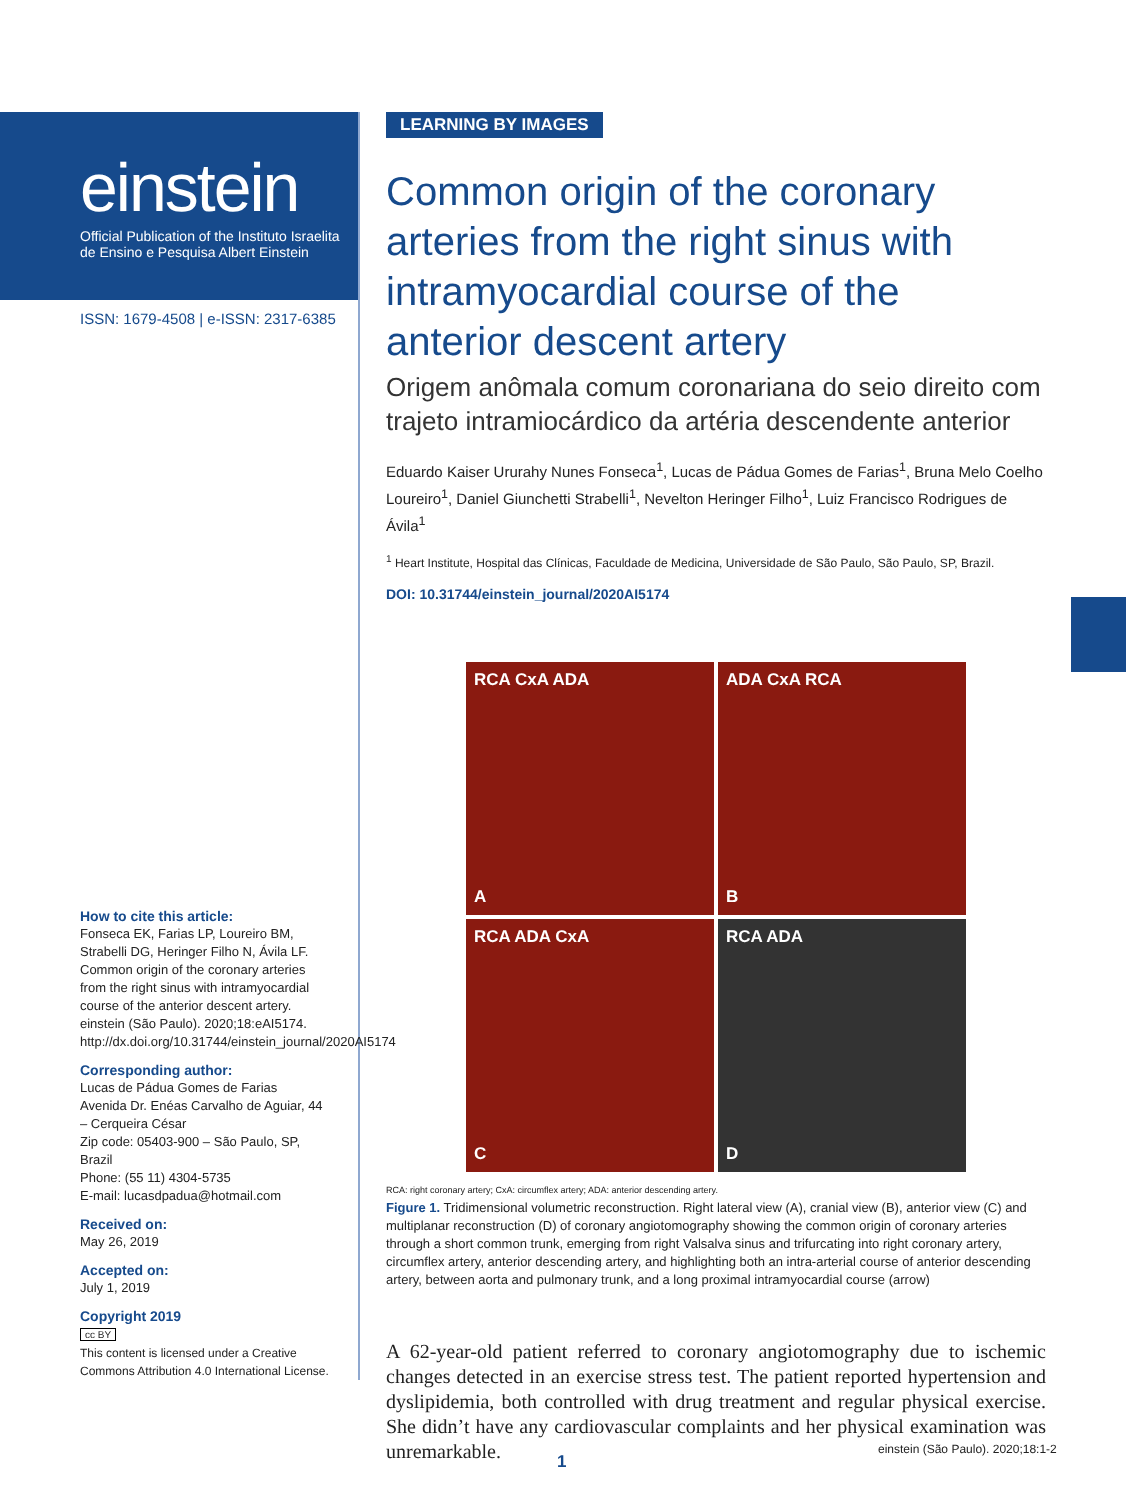einstein
Official Publication of the Instituto Israelita
de Ensino e Pesquisa Albert Einstein
ISSN: 1679-4508 | e-ISSN: 2317-6385
How to cite this article:
Fonseca EK, Farias LP, Loureiro BM, Strabelli DG, Heringer Filho N, Ávila LF. Common origin of the coronary arteries from the right sinus with intramyocardial course of the anterior descent artery. einstein (São Paulo). 2020;18:eAI5174. http://dx.doi.org/10.31744/einstein_journal/2020AI5174
Corresponding author:
Lucas de Pádua Gomes de Farias
Avenida Dr. Enéas Carvalho de Aguiar, 44 – Cerqueira César
Zip code: 05403-900 – São Paulo, SP, Brazil
Phone: (55 11) 4304-5735
E-mail: lucasdpadua@hotmail.com
Received on:
May 26, 2019
Accepted on:
July 1, 2019
Copyright 2019
cc BY
This content is licensed under a Creative Commons Attribution 4.0 International License.
LEARNING BY IMAGES
Common origin of the coronary arteries from the right sinus with intramyocardial course of the anterior descent artery
Origem anômala comum coronariana do seio direito com trajeto intramiocárdico da artéria descendente anterior
Eduardo Kaiser Ururahy Nunes Fonseca<sup>1</sup>, Lucas de Pádua Gomes de Farias<sup>1</sup>, Bruna Melo Coelho Loureiro<sup>1</sup>, Daniel Giunchetti Strabelli<sup>1</sup>, Nevelton Heringer Filho<sup>1</sup>, Luiz Francisco Rodrigues de Ávila<sup>1</sup>
<sup>1</sup> Heart Institute, Hospital das Clínicas, Faculdade de Medicina, Universidade de São Paulo, São Paulo, SP, Brazil.
DOI: 10.31744/einstein_journal/2020AI5174
RCA CxA ADA
A
ADA CxA RCA
B
RCA ADA CxA
C
RCA ADA
D
RCA: right coronary artery; CxA: circumflex artery; ADA: anterior descending artery.
Figure 1. Tridimensional volumetric reconstruction. Right lateral view (A), cranial view (B), anterior view (C) and multiplanar reconstruction (D) of coronary angiotomography showing the common origin of coronary arteries through a short common trunk, emerging from right Valsalva sinus and trifurcating into right coronary artery, circumflex artery, anterior descending artery, and highlighting both an intra-arterial course of anterior descending artery, between aorta and pulmonary trunk, and a long proximal intramyocardial course (arrow)
A 62-year-old patient referred to coronary angiotomography due to ischemic changes detected in an exercise stress test. The patient reported hypertension and dyslipidemia, both controlled with drug treatment and regular physical exercise. She didn’t have any cardiovascular complaints and her physical examination was unremarkable.
einstein (São Paulo). 2020;18:1-2
1